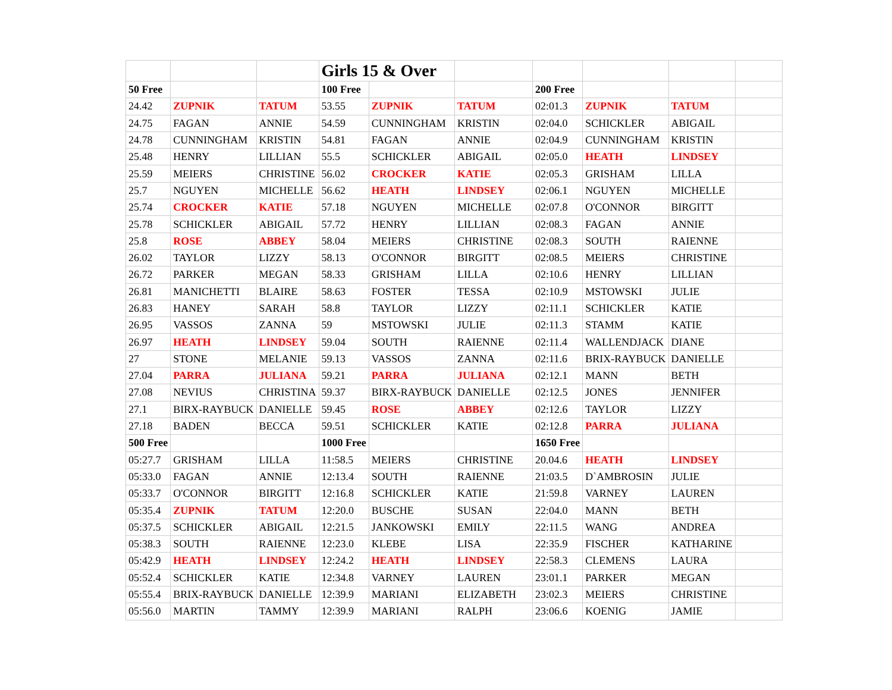| | | | Girls 15 & Over | | | | | | |
| 50 Free | | | 100 Free | | | 200 Free | | | |
| 24.42 | ZUPNIK | TATUM | 53.55 | ZUPNIK | TATUM | 02:01.3 | ZUPNIK | TATUM | |
| 24.75 | FAGAN | ANNIE | 54.59 | CUNNINGHAM | KRISTIN | 02:04.0 | SCHICKLER | ABIGAIL | |
| 24.78 | CUNNINGHAM | KRISTIN | 54.81 | FAGAN | ANNIE | 02:04.9 | CUNNINGHAM | KRISTIN | |
| 25.48 | HENRY | LILLIAN | 55.5 | SCHICKLER | ABIGAIL | 02:05.0 | HEATH | LINDSEY | |
| 25.59 | MEIERS | CHRISTINE | 56.02 | CROCKER | KATIE | 02:05.3 | GRISHAM | LILLA | |
| 25.7 | NGUYEN | MICHELLE | 56.62 | HEATH | LINDSEY | 02:06.1 | NGUYEN | MICHELLE | |
| 25.74 | CROCKER | KATIE | 57.18 | NGUYEN | MICHELLE | 02:07.8 | O'CONNOR | BIRGITT | |
| 25.78 | SCHICKLER | ABIGAIL | 57.72 | HENRY | LILLIAN | 02:08.3 | FAGAN | ANNIE | |
| 25.8 | ROSE | ABBEY | 58.04 | MEIERS | CHRISTINE | 02:08.3 | SOUTH | RAIENNE | |
| 26.02 | TAYLOR | LIZZY | 58.13 | O'CONNOR | BIRGITT | 02:08.5 | MEIERS | CHRISTINE | |
| 26.72 | PARKER | MEGAN | 58.33 | GRISHAM | LILLA | 02:10.6 | HENRY | LILLIAN | |
| 26.81 | MANICHETTI | BLAIRE | 58.63 | FOSTER | TESSA | 02:10.9 | MSTOWSKI | JULIE | |
| 26.83 | HANEY | SARAH | 58.8 | TAYLOR | LIZZY | 02:11.1 | SCHICKLER | KATIE | |
| 26.95 | VASSOS | ZANNA | 59 | MSTOWSKI | JULIE | 02:11.3 | STAMM | KATIE | |
| 26.97 | HEATH | LINDSEY | 59.04 | SOUTH | RAIENNE | 02:11.4 | WALLENDJACK | DIANE | |
| 27 | STONE | MELANIE | 59.13 | VASSOS | ZANNA | 02:11.6 | BRIX-RAYBUCK | DANIELLE | |
| 27.04 | PARRA | JULIANA | 59.21 | PARRA | JULIANA | 02:12.1 | MANN | BETH | |
| 27.08 | NEVIUS | CHRISTINA | 59.37 | BIRX-RAYBUCK | DANIELLE | 02:12.5 | JONES | JENNIFER | |
| 27.1 | BIRX-RAYBUCK | DANIELLE | 59.45 | ROSE | ABBEY | 02:12.6 | TAYLOR | LIZZY | |
| 27.18 | BADEN | BECCA | 59.51 | SCHICKLER | KATIE | 02:12.8 | PARRA | JULIANA | |
| 500 Free | | | 1000 Free | | | 1650 Free | | | |
| 05:27.7 | GRISHAM | LILLA | 11:58.5 | MEIERS | CHRISTINE | 20.04.6 | HEATH | LINDSEY | |
| 05:33.0 | FAGAN | ANNIE | 12:13.4 | SOUTH | RAIENNE | 21:03.5 | D`AMBROSIN | JULIE | |
| 05:33.7 | O'CONNOR | BIRGITT | 12:16.8 | SCHICKLER | KATIE | 21:59.8 | VARNEY | LAUREN | |
| 05:35.4 | ZUPNIK | TATUM | 12:20.0 | BUSCHE | SUSAN | 22:04.0 | MANN | BETH | |
| 05:37.5 | SCHICKLER | ABIGAIL | 12:21.5 | JANKOWSKI | EMILY | 22:11.5 | WANG | ANDREA | |
| 05:38.3 | SOUTH | RAIENNE | 12:23.0 | KLEBE | LISA | 22:35.9 | FISCHER | KATHARINE | |
| 05:42.9 | HEATH | LINDSEY | 12:24.2 | HEATH | LINDSEY | 22:58.3 | CLEMENS | LAURA | |
| 05:52.4 | SCHICKLER | KATIE | 12:34.8 | VARNEY | LAUREN | 23:01.1 | PARKER | MEGAN | |
| 05:55.4 | BRIX-RAYBUCK | DANIELLE | 12:39.9 | MARIANI | ELIZABETH | 23:02.3 | MEIERS | CHRISTINE | |
| 05:56.0 | MARTIN | TAMMY | 12:39.9 | MARIANI | RALPH | 23:06.6 | KOENIG | JAMIE | |